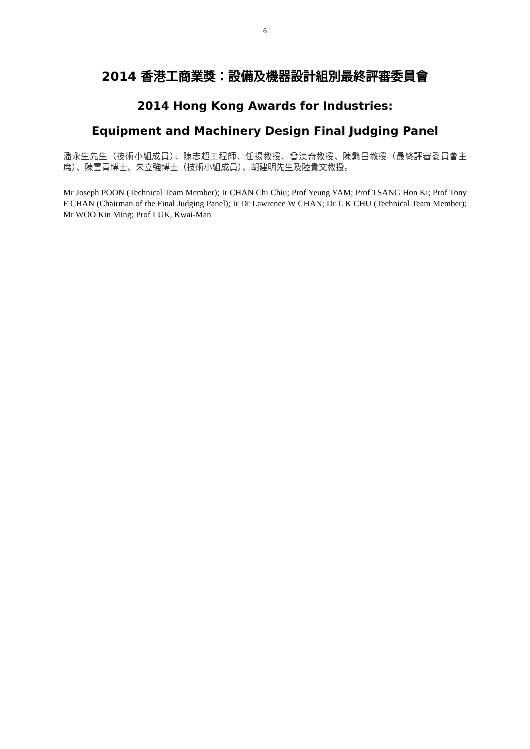6
2014 香港工商業獎：設備及機器設計組別最終評審委員會
2014 Hong Kong Awards for Industries:
Equipment and Machinery Design Final Judging Panel
潘永生先生（技術小組成員）、陳志超工程師、任揚教授、曾漢奇教授、陳繁昌教授（最終評審委員會主席）、陳雲青博士、朱立強博士（技術小組成員）、胡建明先生及陸貴文教授。
Mr Joseph POON (Technical Team Member); Ir CHAN Chi Chiu; Prof Yeung YAM; Prof TSANG Hon Ki; Prof Tony F CHAN (Chairman of the Final Judging Panel); Ir Dr Lawrence W CHAN; Dr L K CHU (Technical Team Member); Mr WOO Kin Ming; Prof LUK, Kwai-Man